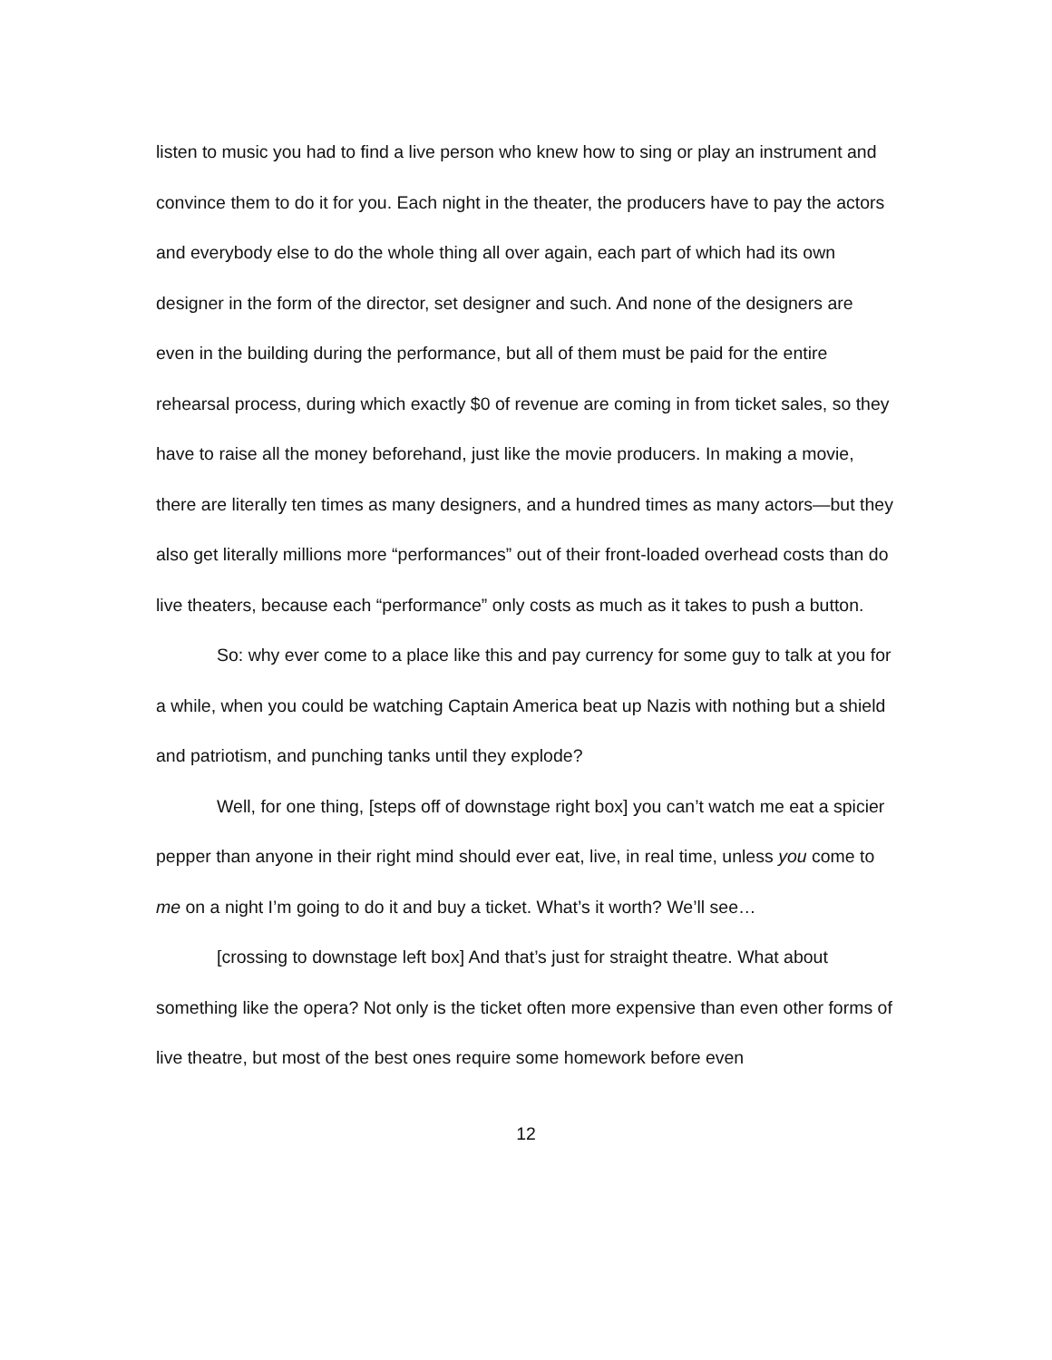listen to music you had to find a live person who knew how to sing or play an instrument and convince them to do it for you. Each night in the theater, the producers have to pay the actors and everybody else to do the whole thing all over again, each part of which had its own designer in the form of the director, set designer and such. And none of the designers are even in the building during the performance, but all of them must be paid for the entire rehearsal process, during which exactly $0 of revenue are coming in from ticket sales, so they have to raise all the money beforehand, just like the movie producers. In making a movie, there are literally ten times as many designers, and a hundred times as many actors—but they also get literally millions more “performances” out of their front-loaded overhead costs than do live theaters, because each “performance” only costs as much as it takes to push a button.
So: why ever come to a place like this and pay currency for some guy to talk at you for a while, when you could be watching Captain America beat up Nazis with nothing but a shield and patriotism, and punching tanks until they explode?
Well, for one thing, [steps off of downstage right box] you can’t watch me eat a spicier pepper than anyone in their right mind should ever eat, live, in real time, unless you come to me on a night I’m going to do it and buy a ticket. What’s it worth? We’ll see…
[crossing to downstage left box] And that’s just for straight theatre. What about something like the opera? Not only is the ticket often more expensive than even other forms of live theatre, but most of the best ones require some homework before even
12